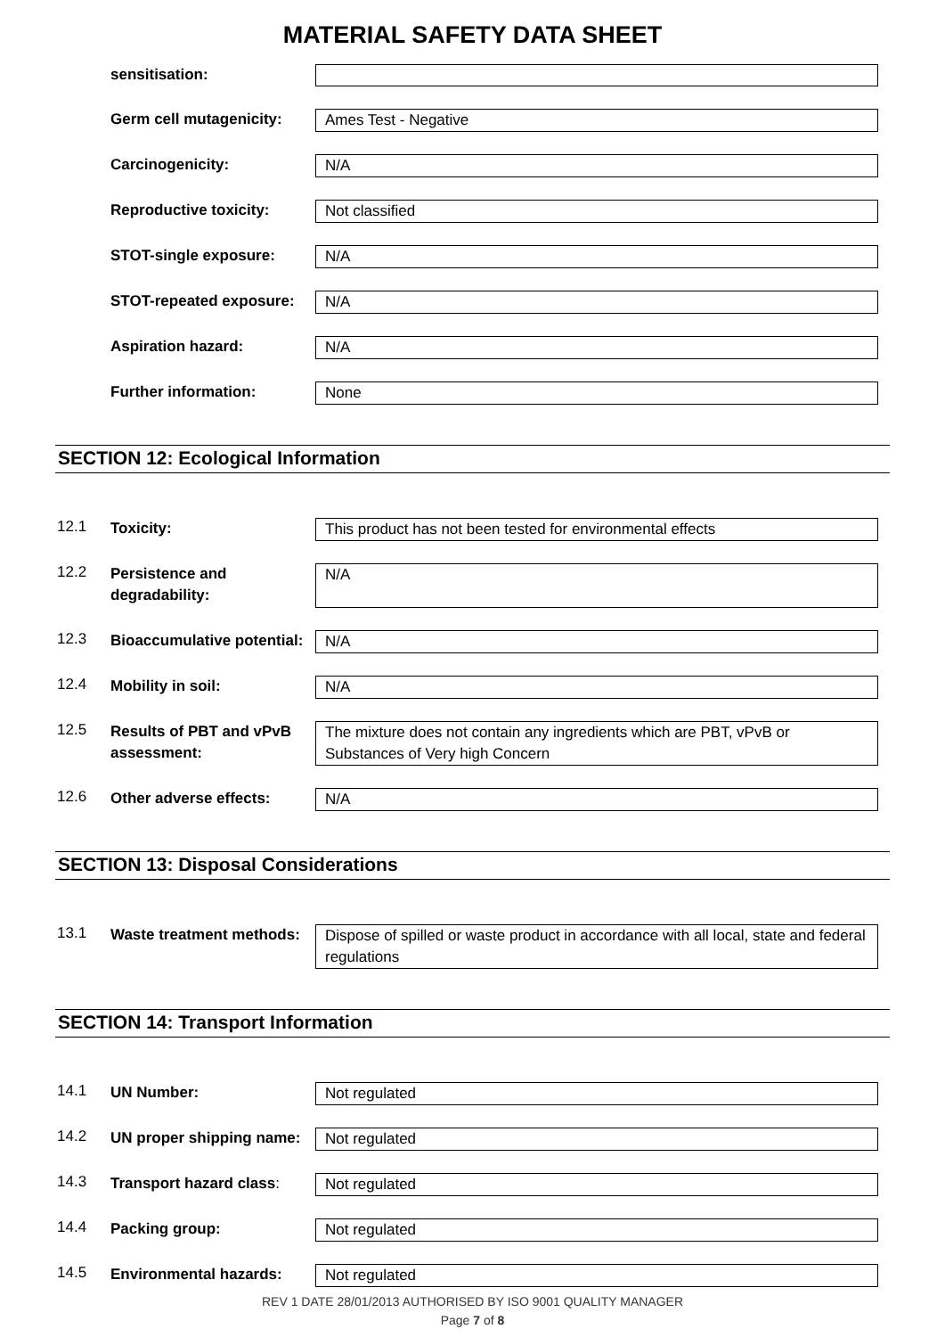MATERIAL SAFETY DATA SHEET
sensitisation:
Germ cell mutagenicity:
Ames Test - Negative
Carcinogenicity: N/A
Reproductive toxicity: Not classified
STOT-single exposure: N/A
STOT-repeated exposure:
N/A
Aspiration hazard: N/A
Further information: None
SECTION 12: Ecological Information
12.1
Toxicity: This product has not been tested for environmental effects
12.2
Persistence and degradability:
N/A
12.3
Bioaccumulative potential:
N/A
12.4
Mobility in soil: N/A
12.5
Results of PBT and vPvB assessment:
The mixture does not contain any ingredients which are PBT, vPvB or Substances of Very high Concern
12.6
Other adverse effects: N/A
SECTION 13: Disposal Considerations
13.1
Waste treatment methods:
Dispose of spilled or waste product in accordance with all local, state and federal regulations
SECTION 14: Transport Information
14.1
UN Number: Not regulated
14.2
UN proper shipping name:
Not regulated
14.3
Transport hazard class:
Not regulated
14.4
Packing group: Not regulated
14.5
Environmental hazards: Not regulated
REV 1 DATE 28/01/2013 AUTHORISED BY ISO 9001 QUALITY MANAGER
Page 7 of 8